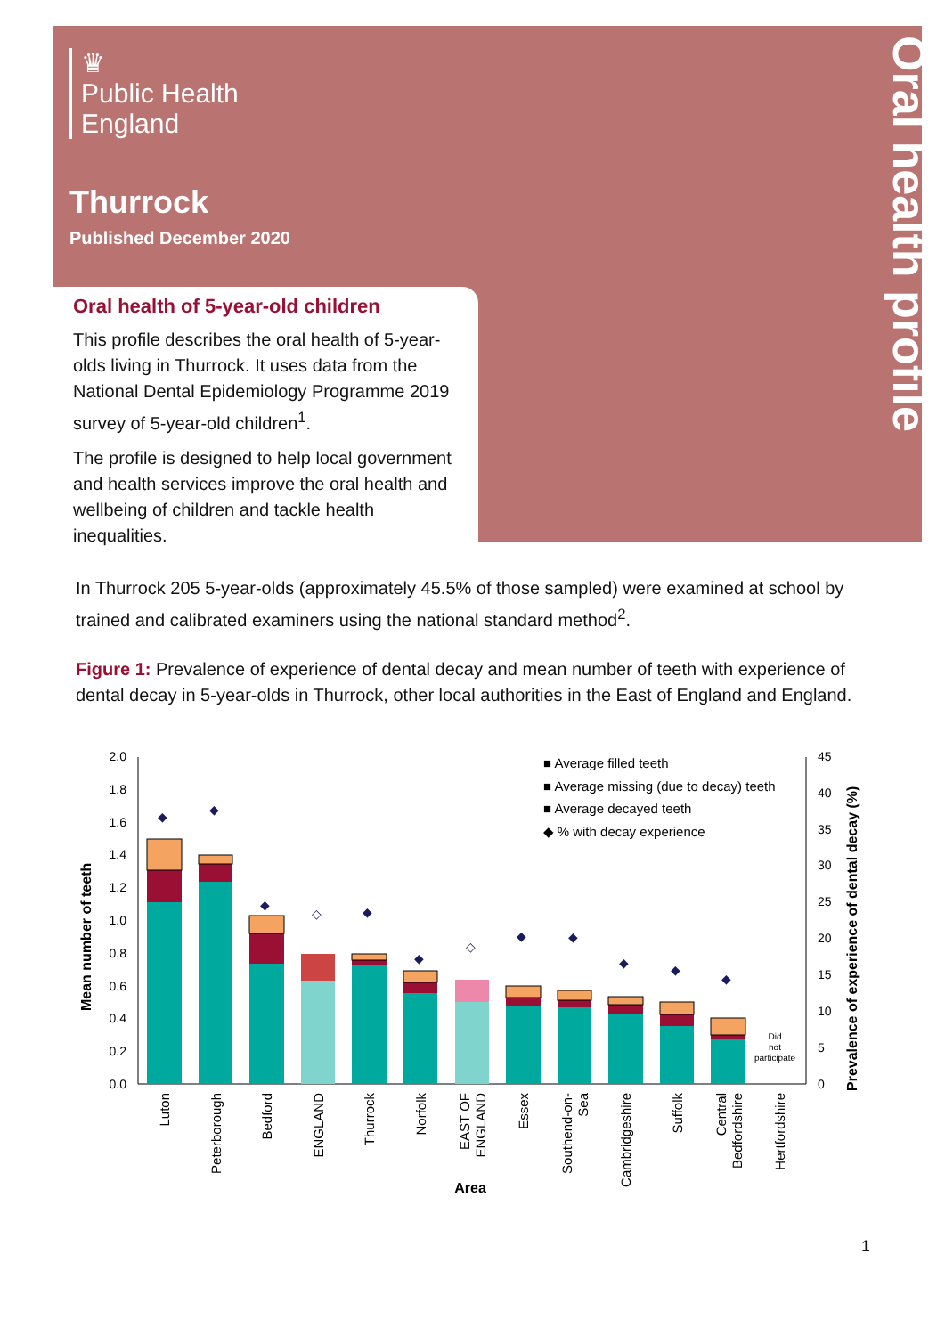Oral health profile
♛
Public Health
England
Thurrock
Published December 2020
Oral health of 5-year-old children
This profile describes the oral health of 5-year-olds living in Thurrock. It uses data from the National Dental Epidemiology Programme 2019 survey of 5-year-old children<sup>1</sup>.
The profile is designed to help local government and health services improve the oral health and wellbeing of children and tackle health inequalities.
In Thurrock 205 5-year-olds (approximately 45.5% of those sampled) were examined at school by trained and calibrated examiners using the national standard method<sup>2</sup>.
Figure 1: Prevalence of experience of dental decay and mean number of teeth with experience of dental decay in 5-year-olds in Thurrock, other local authorities in the East of England and England.
Mean number of teeth
Prevalence of experience of dental decay (%)
2.0
1.8
1.6
1.4
1.2
1.0
0.8
0.6
0.4
0.2
0.0
45
40
35
30
25
20
15
10
5
0
◆
◆
◆
◇
◆
◆
◇
◆
◆
◆
◆
◆
Did
not
participate
■ Average filled teeth
■ Average missing (due to decay) teeth
■ Average decayed teeth
◆ % with decay experience
Luton
Peterborough
Bedford
ENGLAND
Thurrock
Norfolk
EAST OF
ENGLAND
Essex
Southend-on-
Sea
Cambridgeshire
Suffolk
Central
Bedfordshire
Hertfordshire
Area
1